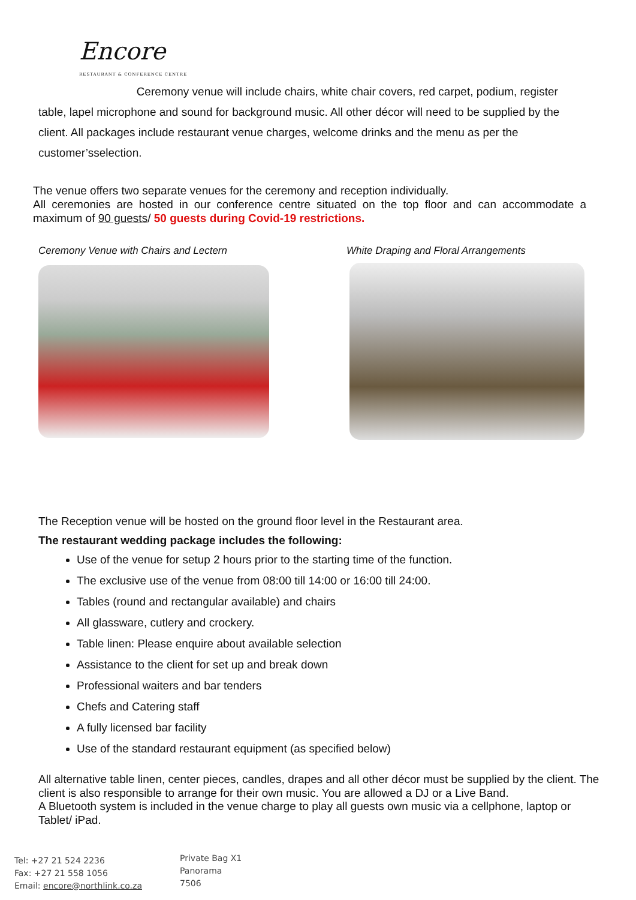Encore
RESTAURANT & CONFERENCE CENTRE
Ceremony venue will include chairs, white chair covers, red carpet, podium, register table, lapel microphone and sound for background music. All other décor will need to be supplied by the client. All packages include restaurant venue charges, welcome drinks and the menu as per the customer’sselection.
The venue offers two separate venues for the ceremony and reception individually.
All ceremonies are hosted in our conference centre situated on the top floor and can accommodate a maximum of 90 guests/ 50 guests during Covid-19 restrictions.
Ceremony Venue with Chairs and Lectern
White Draping and Floral Arrangements
The Reception venue will be hosted on the ground floor level in the Restaurant area.
The restaurant wedding package includes the following:
Use of the venue for setup 2 hours prior to the starting time of the function.
The exclusive use of the venue from 08:00 till 14:00 or 16:00 till 24:00.
Tables (round and rectangular available) and chairs
All glassware, cutlery and crockery.
Table linen: Please enquire about available selection
Assistance to the client for set up and break down
Professional waiters and bar tenders
Chefs and Catering staff
A fully licensed bar facility
Use of the standard restaurant equipment (as specified below)
All alternative table linen, center pieces, candles, drapes and all other décor must be supplied by the client. The client is also responsible to arrange for their own music. You are allowed a DJ or a Live Band.
A Bluetooth system is included in the venue charge to play all guests own music via a cellphone, laptop or Tablet/ iPad.
Tel: +27 21 524 2236
Fax: +27 21 558 1056
Email: encore@northlink.co.za
Private Bag X1
Panorama
7506